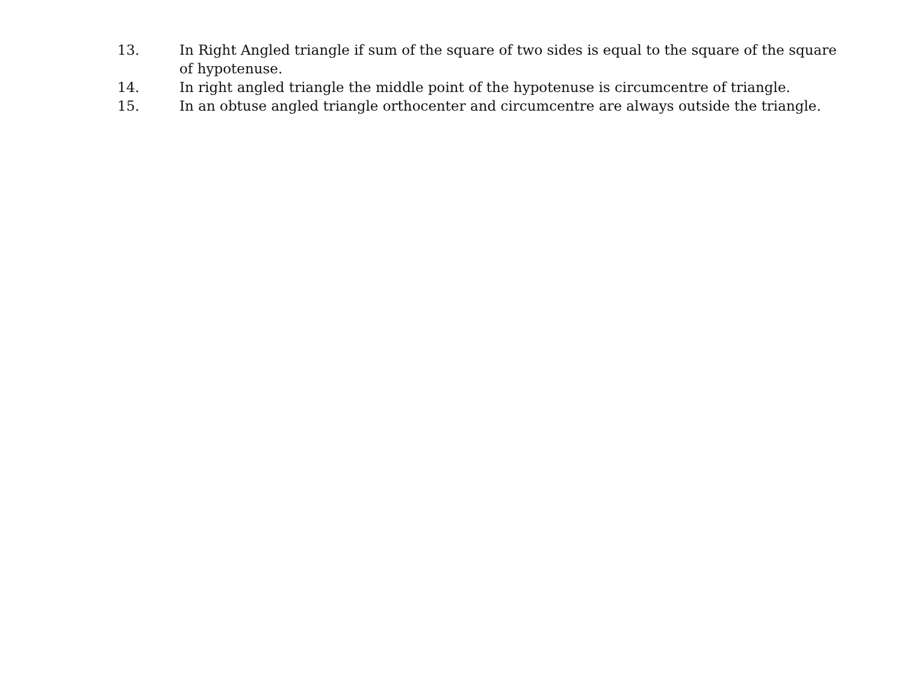13. In Right Angled triangle if sum of the square of two sides is equal to the square of the square of hypotenuse.
14. In right angled triangle the middle point of the hypotenuse is circumcentre of triangle.
15. In an obtuse angled triangle orthocenter and circumcentre are always outside the triangle.